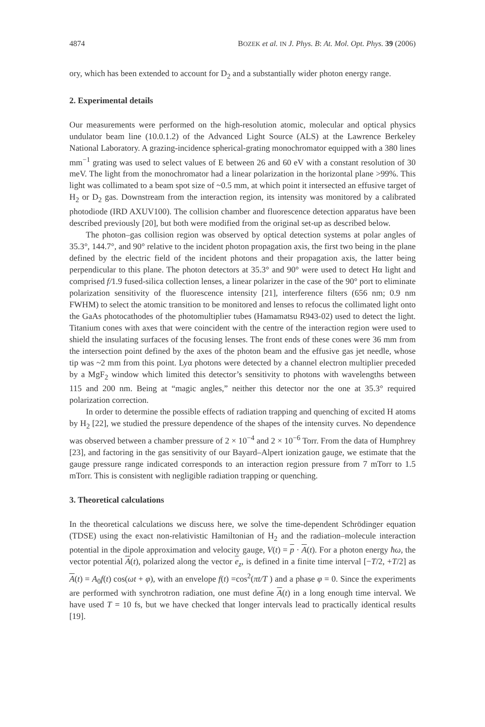4874 BOZEK et al. IN J. Phys. B: At. Mol. Opt. Phys. 39 (2006)
ory, which has been extended to account for D<sub>2</sub> and a substantially wider photon energy range.
2. Experimental details
Our measurements were performed on the high-resolution atomic, molecular and optical physics undulator beam line (10.0.1.2) of the Advanced Light Source (ALS) at the Lawrence Berkeley National Laboratory. A grazing-incidence spherical-grating monochromator equipped with a 380 lines mm<sup>−1</sup> grating was used to select values of E between 26 and 60 eV with a constant resolution of 30 meV. The light from the monochromator had a linear polarization in the horizontal plane >99%. This light was collimated to a beam spot size of ~0.5 mm, at which point it intersected an effusive target of H<sub>2</sub> or D<sub>2</sub> gas. Downstream from the interaction region, its intensity was monitored by a calibrated photodiode (IRD AXUV100). The collision chamber and fluorescence detection apparatus have been described previously [20], but both were modified from the original set-up as described below.
The photon–gas collision region was observed by optical detection systems at polar angles of 35.3°, 144.7°, and 90° relative to the incident photon propagation axis, the first two being in the plane defined by the electric field of the incident photons and their propagation axis, the latter being perpendicular to this plane. The photon detectors at 35.3° and 90° were used to detect Hα light and comprised f/1.9 fused-silica collection lenses, a linear polarizer in the case of the 90° port to eliminate polarization sensitivity of the fluorescence intensity [21], interference filters (656 nm; 0.9 nm FWHM) to select the atomic transition to be monitored and lenses to refocus the collimated light onto the GaAs photocathodes of the photomultiplier tubes (Hamamatsu R943-02) used to detect the light. Titanium cones with axes that were coincident with the centre of the interaction region were used to shield the insulating surfaces of the focusing lenses. The front ends of these cones were 36 mm from the intersection point defined by the axes of the photon beam and the effusive gas jet needle, whose tip was ~2 mm from this point. Lyα photons were detected by a channel electron multiplier preceded by a MgF<sub>2</sub> window which limited this detector’s sensitivity to photons with wavelengths between 115 and 200 nm. Being at “magic angles,” neither this detector nor the one at 35.3° required polarization correction.
In order to determine the possible effects of radiation trapping and quenching of excited H atoms by H<sub>2</sub> [22], we studied the pressure dependence of the shapes of the intensity curves. No dependence was observed between a chamber pressure of 2 × 10<sup>−4</sup> and 2 × 10<sup>−6</sup> Torr. From the data of Humphrey [23], and factoring in the gas sensitivity of our Bayard–Alpert ionization gauge, we estimate that the gauge pressure range indicated corresponds to an interaction region pressure from 7 mTorr to 1.5 mTorr. This is consistent with negligible radiation trapping or quenching.
3. Theoretical calculations
In the theoretical calculations we discuss here, we solve the time-dependent Schrödinger equation (TDSE) using the exact non-relativistic Hamiltonian of H<sub>2</sub> and the radiation–molecule interaction potential in the dipole approximation and velocity gauge, V(t) = p · A(t). For a photon energy ħω, the vector potential A(t), polarized along the vector e<sub>z</sub>, is defined in a finite time interval [−T/2, +T/2] as A(t) = A<sub>0</sub>f(t) cos(ωt + φ), with an envelope f(t) =cos<sup>2</sup>(πt/T ) and a phase φ = 0. Since the experiments are performed with synchrotron radiation, one must define A(t) in a long enough time interval. We have used T = 10 fs, but we have checked that longer intervals lead to practically identical results [19].